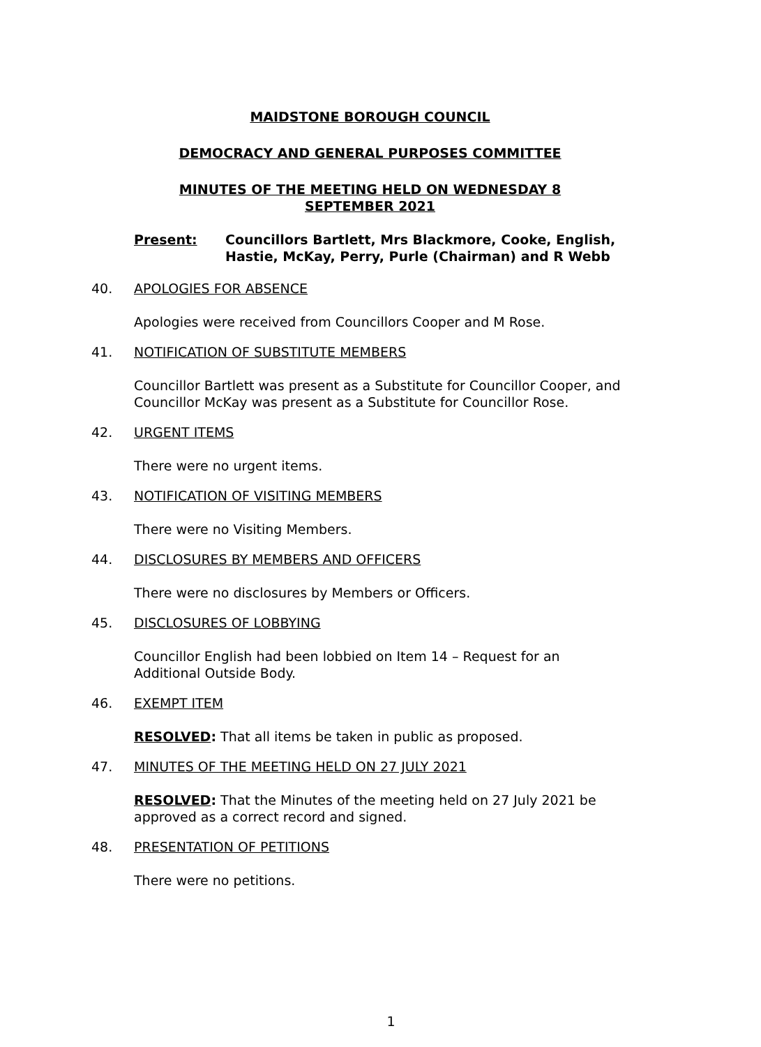MAIDSTONE BOROUGH COUNCIL
DEMOCRACY AND GENERAL PURPOSES COMMITTEE
MINUTES OF THE MEETING HELD ON WEDNESDAY 8 SEPTEMBER 2021
Present: Councillors Bartlett, Mrs Blackmore, Cooke, English,
Hastie, McKay, Perry, Purle (Chairman) and R Webb
40. APOLOGIES FOR ABSENCE
Apologies were received from Councillors Cooper and M Rose.
41. NOTIFICATION OF SUBSTITUTE MEMBERS
Councillor Bartlett was present as a Substitute for Councillor Cooper, and Councillor McKay was present as a Substitute for Councillor Rose.
42. URGENT ITEMS
There were no urgent items.
43. NOTIFICATION OF VISITING MEMBERS
There were no Visiting Members.
44. DISCLOSURES BY MEMBERS AND OFFICERS
There were no disclosures by Members or Officers.
45. DISCLOSURES OF LOBBYING
Councillor English had been lobbied on Item 14 – Request for an Additional Outside Body.
46. EXEMPT ITEM
RESOLVED: That all items be taken in public as proposed.
47. MINUTES OF THE MEETING HELD ON 27 JULY 2021
RESOLVED: That the Minutes of the meeting held on 27 July 2021 be approved as a correct record and signed.
48. PRESENTATION OF PETITIONS
There were no petitions.
1